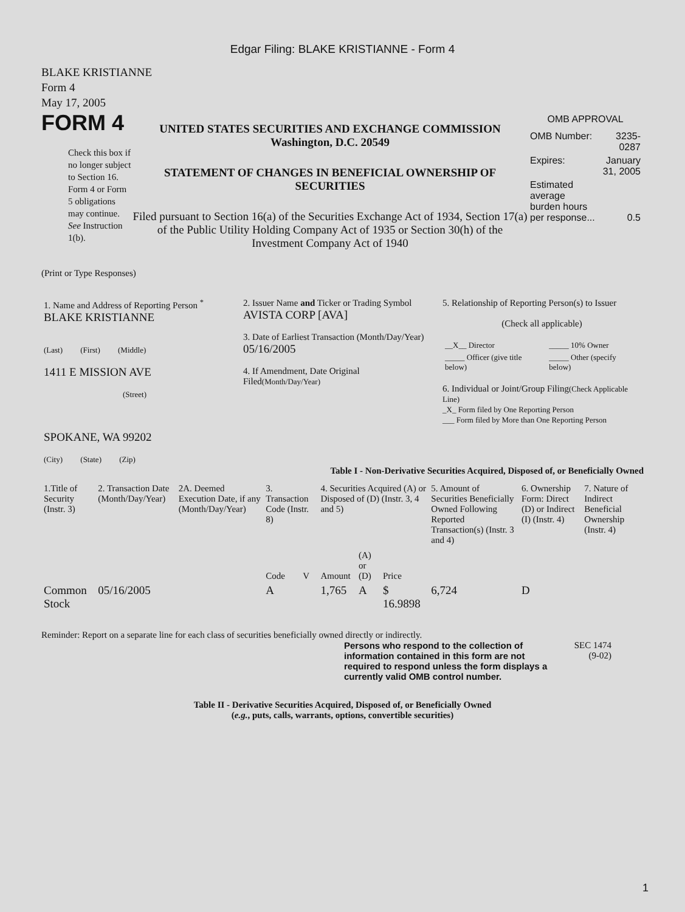Edgar Filing: BLAKE KRISTIANNE - Form 4
BLAKE KRISTIANNE
Form 4
May 17, 2005
FORM 4
Check this box if no longer subject to Section 16. Form 4 or Form 5 obligations may continue. See Instruction 1(b).
UNITED STATES SECURITIES AND EXCHANGE COMMISSION
Washington, D.C. 20549
STATEMENT OF CHANGES IN BENEFICIAL OWNERSHIP OF SECURITIES
Filed pursuant to Section 16(a) of the Securities Exchange Act of 1934, Section 17(a) of the Public Utility Holding Company Act of 1935 or Section 30(h) of the Investment Company Act of 1940
OMB APPROVAL
| OMB Number: | 3235-0287 |
| Expires: | January 31, 2005 |
| Estimated average burden hours per response... | 0.5 |
(Print or Type Responses)
| 1. Name and Address of Reporting Person <sup>*</sup> BLAKE KRISTIANNE (Last) (First) (Middle) 1411 E MISSION AVE (Street) SPOKANE, WA 99202 (City) (State) (Zip) | 2. Issuer Name and Ticker or Trading Symbol AVISTA CORP [AVA] 3. Date of Earliest Transaction (Month/Day/Year) 05/16/2005 4. If Amendment, Date Original Filed (Month/Day/Year) | 5. Relationship of Reporting Person(s) to Issuer (Check all applicable) / __X__ Director / _____ 10% Owner / / _____ Officer (give title below) / _____ Other (specify below) / 6. Individual or Joint/Group Filing (Check Applicable Line) _X_ Form filed by One Reporting Person ___ Form filed by More than One Reporting Person |
Table I - Non-Derivative Securities Acquired, Disposed of, or Beneficially Owned
| 1.Title of Security (Instr. 3) | 2. Transaction Date (Month/Day/Year) | 2A. Deemed Execution Date, if any (Month/Day/Year) | 3. Transaction Code (Instr. 8) | | 4. Securities Acquired (A) or Disposed of (D) (Instr. 3, 4 and 5) | | | 5. Amount of Securities Beneficially Owned Following Reported Transaction(s) (Instr. 3 and 4) | 6. Ownership Form: Direct (D) or Indirect (I) (Instr. 4) | 7. Nature of Indirect Beneficial Ownership (Instr. 4) |
| --- | --- | --- | --- | --- | --- | --- | --- | --- | --- | --- |
| | | | Code | V | Amount | (A) or (D) | Price | | | |
| Common Stock | 05/16/2005 | | A | | 1,765 | A | $ 16.9898 | 6,724 | D | |
Reminder: Report on a separate line for each class of securities beneficially owned directly or indirectly.
Persons who respond to the collection of information contained in this form are not required to respond unless the form displays a currently valid OMB control number.
SEC 1474 (9-02)
Table II - Derivative Securities Acquired, Disposed of, or Beneficially Owned
(e.g., puts, calls, warrants, options, convertible securities)
1